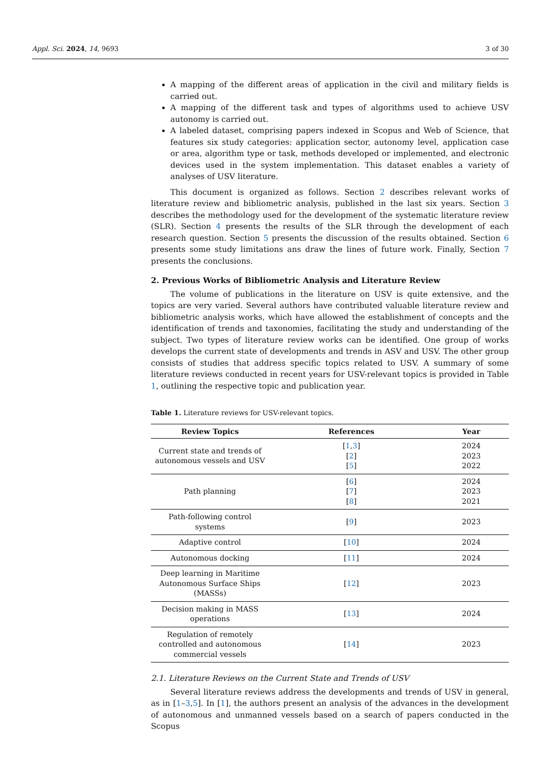Appl. Sci. 2024, 14, 9693 3 of 30
A mapping of the different areas of application in the civil and military fields is carried out.
A mapping of the different task and types of algorithms used to achieve USV autonomy is carried out.
A labeled dataset, comprising papers indexed in Scopus and Web of Science, that features six study categories: application sector, autonomy level, application case or area, algorithm type or task, methods developed or implemented, and electronic devices used in the system implementation. This dataset enables a variety of analyses of USV literature.
This document is organized as follows. Section 2 describes relevant works of literature review and bibliometric analysis, published in the last six years. Section 3 describes the methodology used for the development of the systematic literature review (SLR). Section 4 presents the results of the SLR through the development of each research question. Section 5 presents the discussion of the results obtained. Section 6 presents some study limitations ans draw the lines of future work. Finally, Section 7 presents the conclusions.
2. Previous Works of Bibliometric Analysis and Literature Review
The volume of publications in the literature on USV is quite extensive, and the topics are very varied. Several authors have contributed valuable literature review and bibliometric analysis works, which have allowed the establishment of concepts and the identification of trends and taxonomies, facilitating the study and understanding of the subject. Two types of literature review works can be identified. One group of works develops the current state of developments and trends in ASV and USV. The other group consists of studies that address specific topics related to USV. A summary of some literature reviews conducted in recent years for USV-relevant topics is provided in Table 1, outlining the respective topic and publication year.
Table 1. Literature reviews for USV-relevant topics.
| Review Topics | References | Year |
| --- | --- | --- |
| Current state and trends of autonomous vessels and USV | [ 1 , 3 ] [ 2 ] [ 5 ] | 2024 2023 2022 |
| Path planning | [ 6 ] [ 7 ] [ 8 ] | 2024 2023 2021 |
| Path-following control systems | [ 9 ] | 2023 |
| Adaptive control | [ 10 ] | 2024 |
| Autonomous docking | [ 11 ] | 2024 |
| Deep learning in Maritime Autonomous Surface Ships (MASSs) | [ 12 ] | 2023 |
| Decision making in MASS operations | [ 13 ] | 2024 |
| Regulation of remotely controlled and autonomous commercial vessels | [ 14 ] | 2023 |
2.1. Literature Reviews on the Current State and Trends of USV
Several literature reviews address the developments and trends of USV in general, as in [1–3,5]. In [1], the authors present an analysis of the advances in the development of autonomous and unmanned vessels based on a search of papers conducted in the Scopus